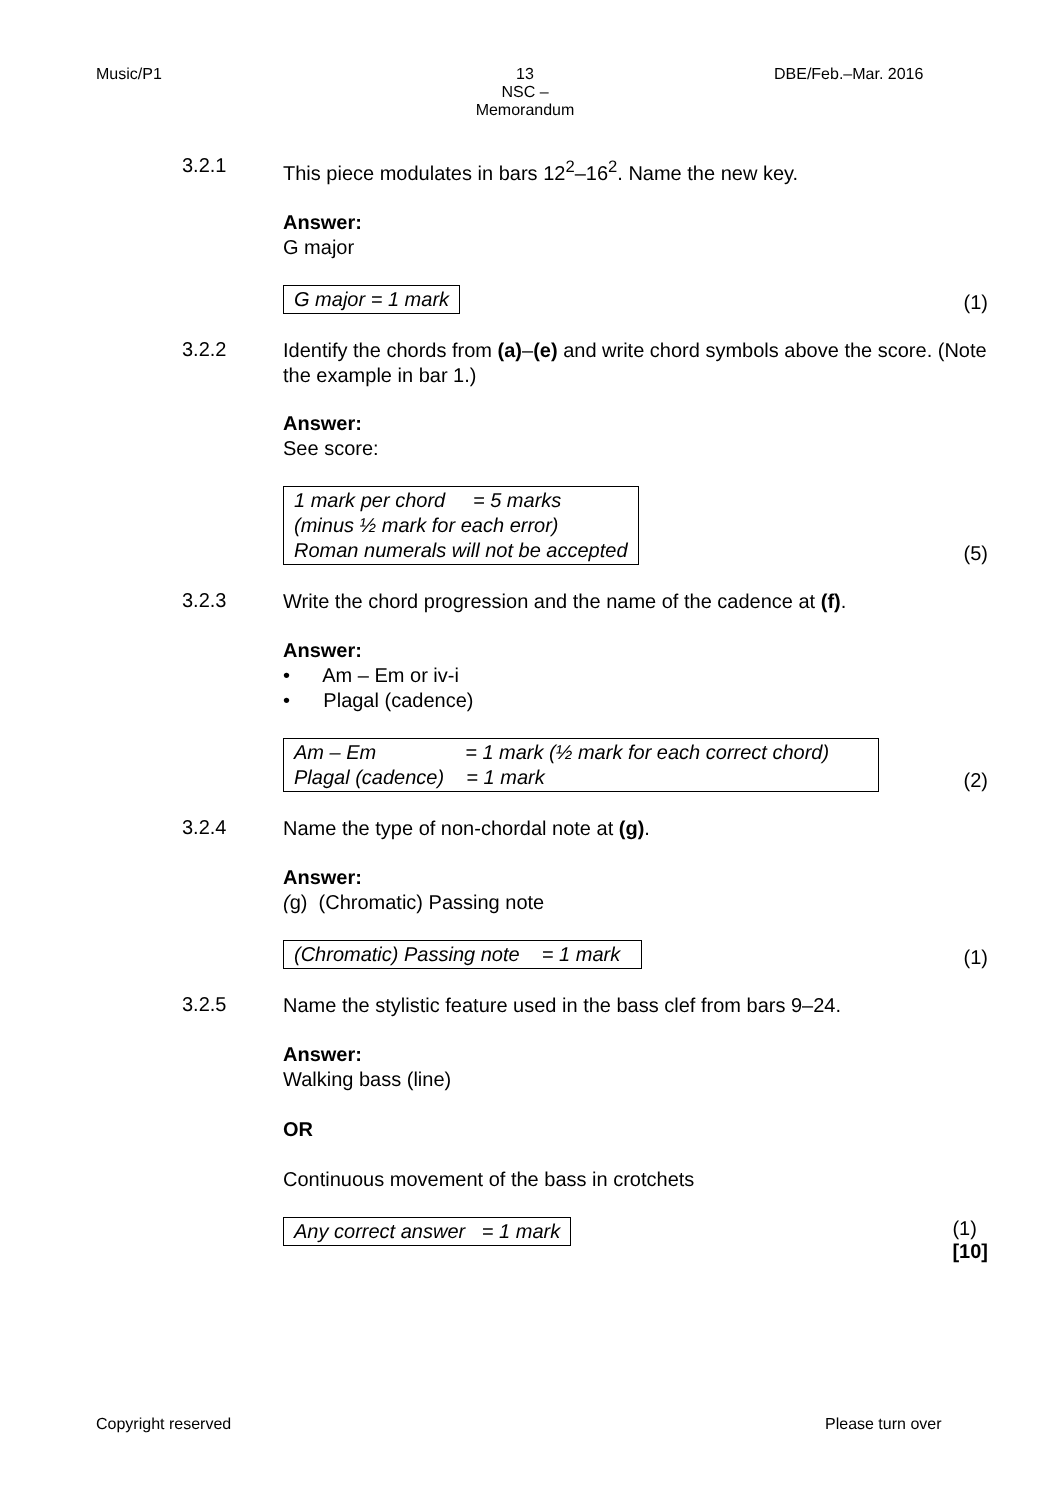Music/P1
13
NSC – Memorandum
DBE/Feb.–Mar. 2016
3.2.1
This piece modulates in bars 12<sup>2</sup>–16<sup>2</sup>. Name the new key.
Answer:
G major
G major = 1 mark (1)
3.2.2
Identify the chords from (a)–(e) and write chord symbols above the score. (Note the example in bar 1.)
Answer:
See score:
1 mark per chord = 5 marks
(minus ½ mark for each error)
Roman numerals will not be accepted (5)
3.2.3
Write the chord progression and the name of the cadence at (f).
Answer:
• Am – Em or iv-i
• Plagal (cadence)
Am – Em = 1 mark (½ mark for each correct chord)
Plagal (cadence) = 1 mark (2)
3.2.4
Name the type of non-chordal note at (g).
Answer:
(g) (Chromatic) Passing note
(Chromatic) Passing note = 1 mark (1)
3.2.5
Name the stylistic feature used in the bass clef from bars 9–24.
Answer:
Walking bass (line)
OR
Continuous movement of the bass in crotchets
Any correct answer = 1 mark (1)
[10]
Copyright reserved Please turn over